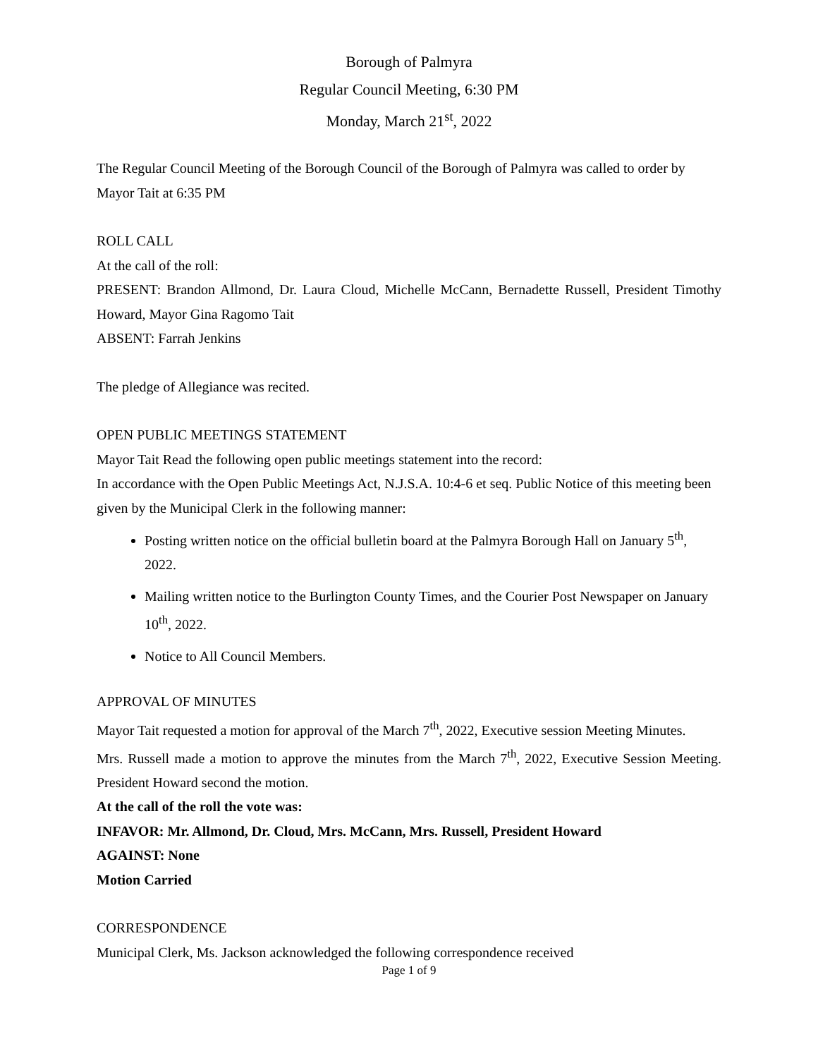Borough of Palmyra
Regular Council Meeting, 6:30 PM
Monday, March 21<sup>st</sup>, 2022
The Regular Council Meeting of the Borough Council of the Borough of Palmyra was called to order by Mayor Tait at 6:35 PM
ROLL CALL
At the call of the roll:
PRESENT: Brandon Allmond, Dr. Laura Cloud, Michelle McCann, Bernadette Russell, President Timothy Howard, Mayor Gina Ragomo Tait
ABSENT: Farrah Jenkins
The pledge of Allegiance was recited.
OPEN PUBLIC MEETINGS STATEMENT
Mayor Tait Read the following open public meetings statement into the record:
In accordance with the Open Public Meetings Act, N.J.S.A. 10:4-6 et seq. Public Notice of this meeting been given by the Municipal Clerk in the following manner:
Posting written notice on the official bulletin board at the Palmyra Borough Hall on January 5<sup>th</sup>, 2022.
Mailing written notice to the Burlington County Times, and the Courier Post Newspaper on January 10<sup>th</sup>, 2022.
Notice to All Council Members.
APPROVAL OF MINUTES
Mayor Tait requested a motion for approval of the March 7<sup>th</sup>, 2022, Executive session Meeting Minutes.
Mrs. Russell made a motion to approve the minutes from the March 7<sup>th</sup>, 2022, Executive Session Meeting. President Howard second the motion.
At the call of the roll the vote was:
INFAVOR: Mr. Allmond, Dr. Cloud, Mrs. McCann, Mrs. Russell, President Howard
AGAINST: None
Motion Carried
CORRESPONDENCE
Municipal Clerk, Ms. Jackson acknowledged the following correspondence received
Page 1 of 9